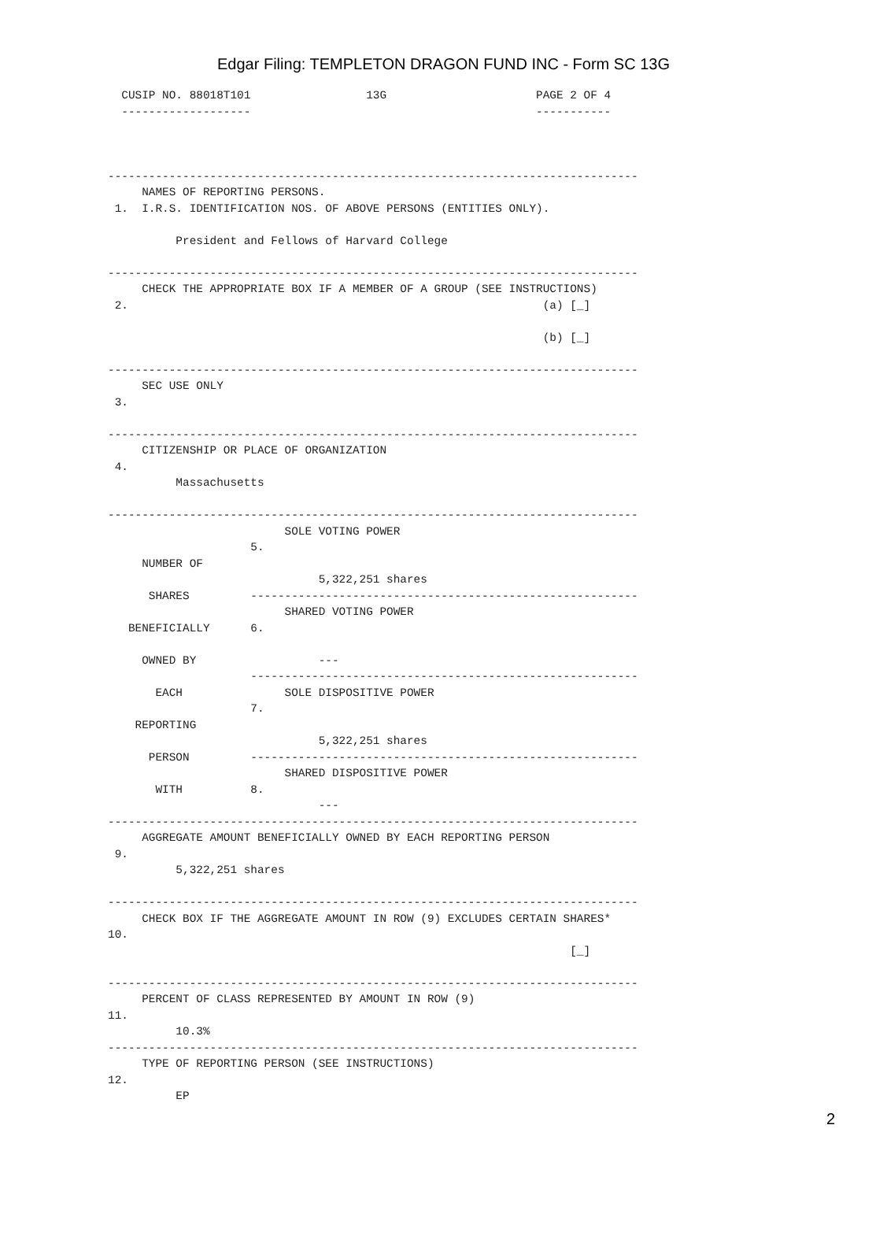Edgar Filing: TEMPLETON DRAGON FUND INC - Form SC 13G
  CUSIP NO. 88018T101                 13G                      PAGE 2 OF 4
  -------------------                                          -----------



------------------------------------------------------------------------------
     NAMES OF REPORTING PERSONS.
 1.  I.R.S. IDENTIFICATION NOS. OF ABOVE PERSONS (ENTITIES ONLY).

          President and Fellows of Harvard College

------------------------------------------------------------------------------
     CHECK THE APPROPRIATE BOX IF A MEMBER OF A GROUP (SEE INSTRUCTIONS)
 2.                                                             (a) [_]

                                                                (b) [_]

------------------------------------------------------------------------------
     SEC USE ONLY
 3.

------------------------------------------------------------------------------
     CITIZENSHIP OR PLACE OF ORGANIZATION
 4.
          Massachusetts

------------------------------------------------------------------------------
                          SOLE VOTING POWER
                     5.
     NUMBER OF
                               5,322,251 shares
      SHARES         ---------------------------------------------------------
                          SHARED VOTING POWER
   BENEFICIALLY      6.

     OWNED BY                  ---
                     ---------------------------------------------------------
       EACH               SOLE DISPOSITIVE POWER
                     7.
    REPORTING
                               5,322,251 shares
      PERSON         ---------------------------------------------------------
                          SHARED DISPOSITIVE POWER
       WITH          8.
                               ---
------------------------------------------------------------------------------
     AGGREGATE AMOUNT BENEFICIALLY OWNED BY EACH REPORTING PERSON
 9.
          5,322,251 shares

------------------------------------------------------------------------------
     CHECK BOX IF THE AGGREGATE AMOUNT IN ROW (9) EXCLUDES CERTAIN SHARES*
10.
                                                                    [_]

------------------------------------------------------------------------------
     PERCENT OF CLASS REPRESENTED BY AMOUNT IN ROW (9)
11.
          10.3%
------------------------------------------------------------------------------
     TYPE OF REPORTING PERSON (SEE INSTRUCTIONS)
12.
          EP
2